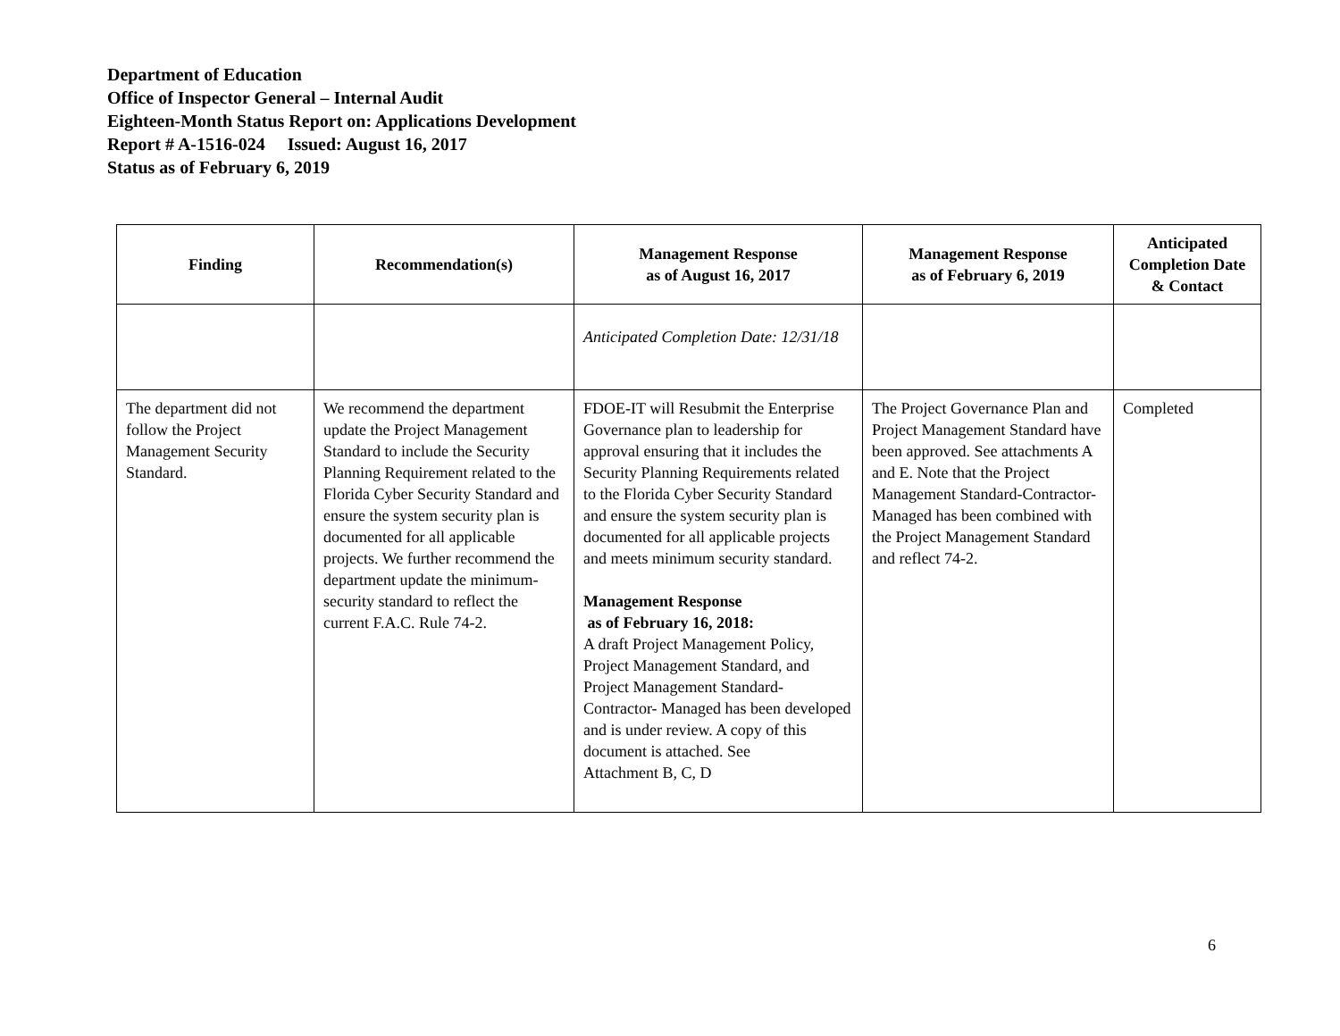Department of Education
Office of Inspector General – Internal Audit
Eighteen-Month Status Report on: Applications Development
Report # A-1516-024 Issued: August 16, 2017
Status as of February 6, 2019
| Finding | Recommendation(s) | Management Response as of August 16, 2017 | Management Response as of February 6, 2019 | Anticipated Completion Date & Contact |
| --- | --- | --- | --- | --- |
| | | Anticipated Completion Date: 12/31/18 | | |
| The department did not follow the Project Management Security Standard. | We recommend the department update the Project Management Standard to include the Security Planning Requirement related to the Florida Cyber Security Standard and ensure the system security plan is documented for all applicable projects. We further recommend the department update the minimum-security standard to reflect the current F.A.C. Rule 74-2. | FDOE-IT will Resubmit the Enterprise Governance plan to leadership for approval ensuring that it includes the Security Planning Requirements related to the Florida Cyber Security Standard and ensure the system security plan is documented for all applicable projects and meets minimum security standard. Management Response as of February 16, 2018: A draft Project Management Policy, Project Management Standard, and Project Management Standard-Contractor- Managed has been developed and is under review. A copy of this document is attached. See Attachment B, C, D | The Project Governance Plan and Project Management Standard have been approved. See attachments A and E. Note that the Project Management Standard-Contractor-Managed has been combined with the Project Management Standard and reflect 74-2. | Completed |
6